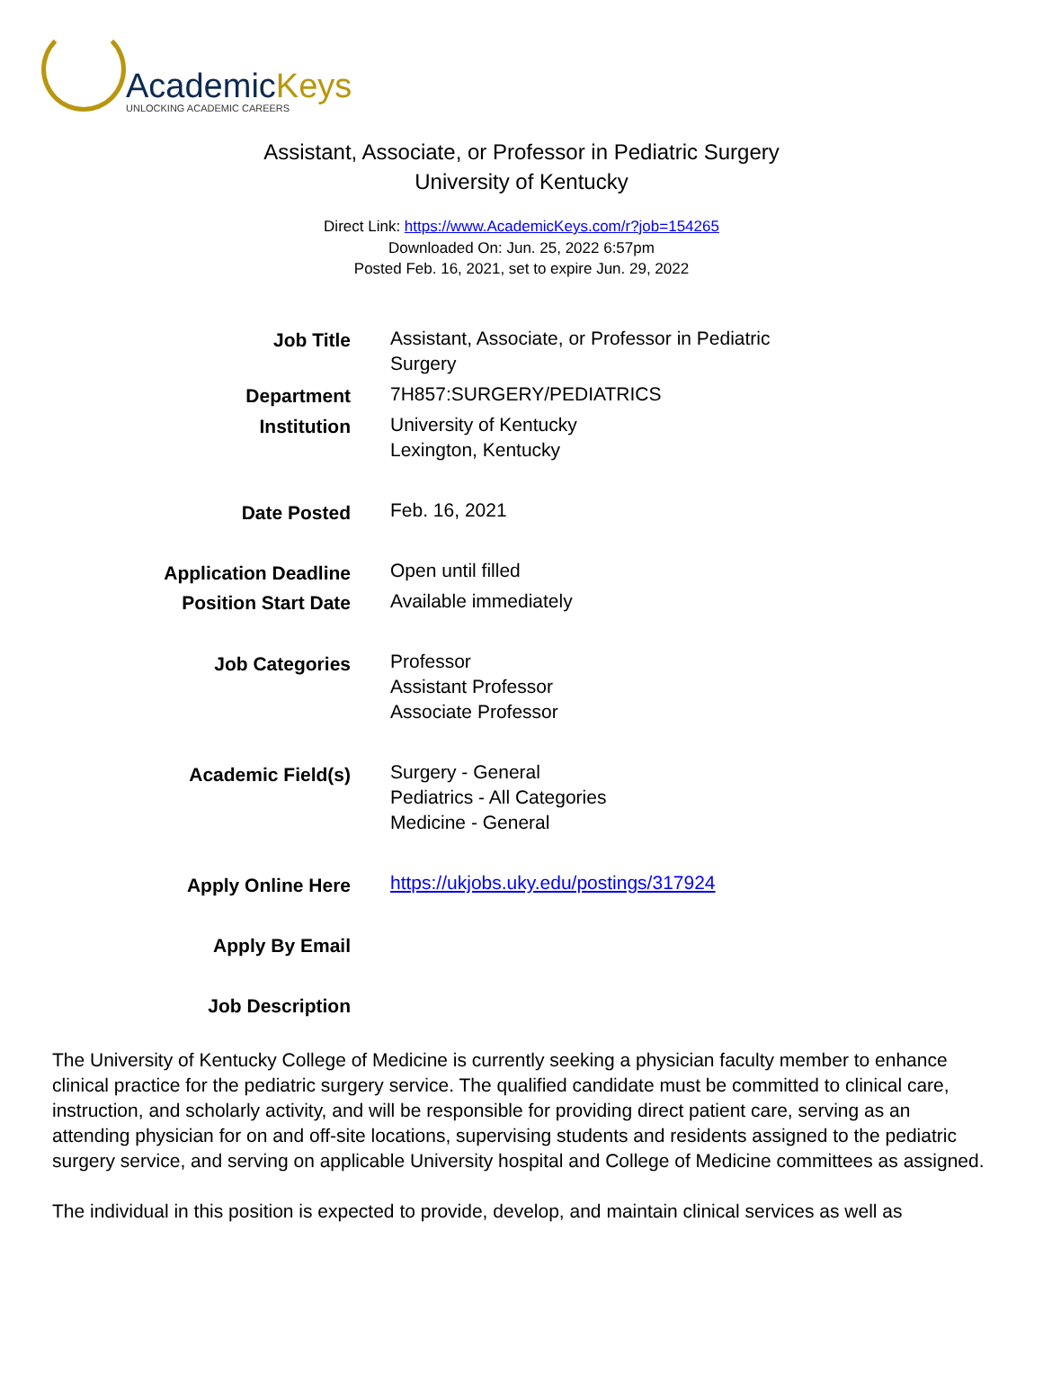AcademicKeys
UNLOCKING ACADEMIC CAREERS
Assistant, Associate, or Professor in Pediatric Surgery
University of Kentucky
Direct Link: https://www.AcademicKeys.com/r?job=154265
Downloaded On: Jun. 25, 2022 6:57pm
Posted Feb. 16, 2021, set to expire Jun. 29, 2022
| Job Title | Assistant, Associate, or Professor in Pediatric Surgery |
| Department | 7H857:SURGERY/PEDIATRICS |
| Institution | University of Kentucky Lexington, Kentucky |
| Date Posted | Feb. 16, 2021 |
| Application Deadline | Open until filled |
| Position Start Date | Available immediately |
| Job Categories | Professor Assistant Professor Associate Professor |
| Academic Field(s) | Surgery - General Pediatrics - All Categories Medicine - General |
| Apply Online Here | https://ukjobs.uky.edu/postings/317924 |
| Apply By Email | |
| Job Description | |
The University of Kentucky College of Medicine is currently seeking a physician faculty member to enhance clinical practice for the pediatric surgery service. The qualified candidate must be committed to clinical care, instruction, and scholarly activity, and will be responsible for providing direct patient care, serving as an attending physician for on and off-site locations, supervising students and residents assigned to the pediatric surgery service, and serving on applicable University hospital and College of Medicine committees as assigned.
The individual in this position is expected to provide, develop, and maintain clinical services as well as